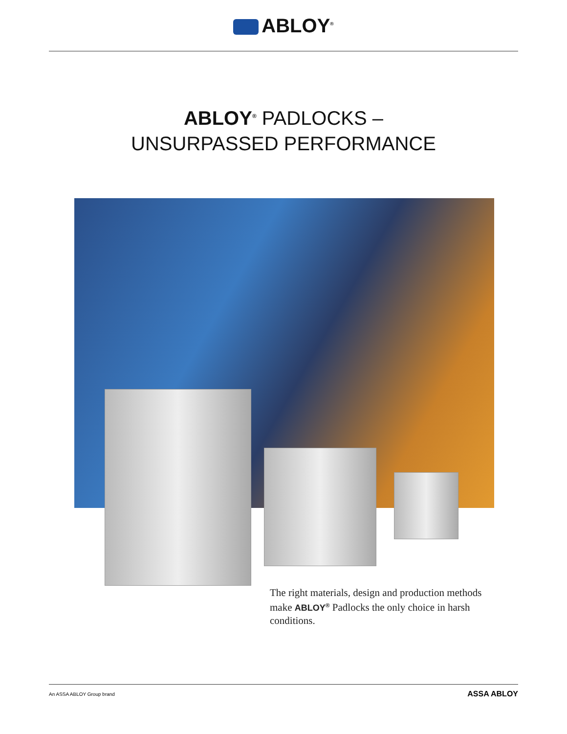ABLOY<sup>®</sup>
ABLOY<sup>®</sup> PADLOCKS –
UNSURPASSED PERFORMANCE
The right materials, design and production methods make ABLOY<sup>®</sup> Padlocks the only choice in harsh conditions.
An ASSA ABLOY Group brand ASSA ABLOY